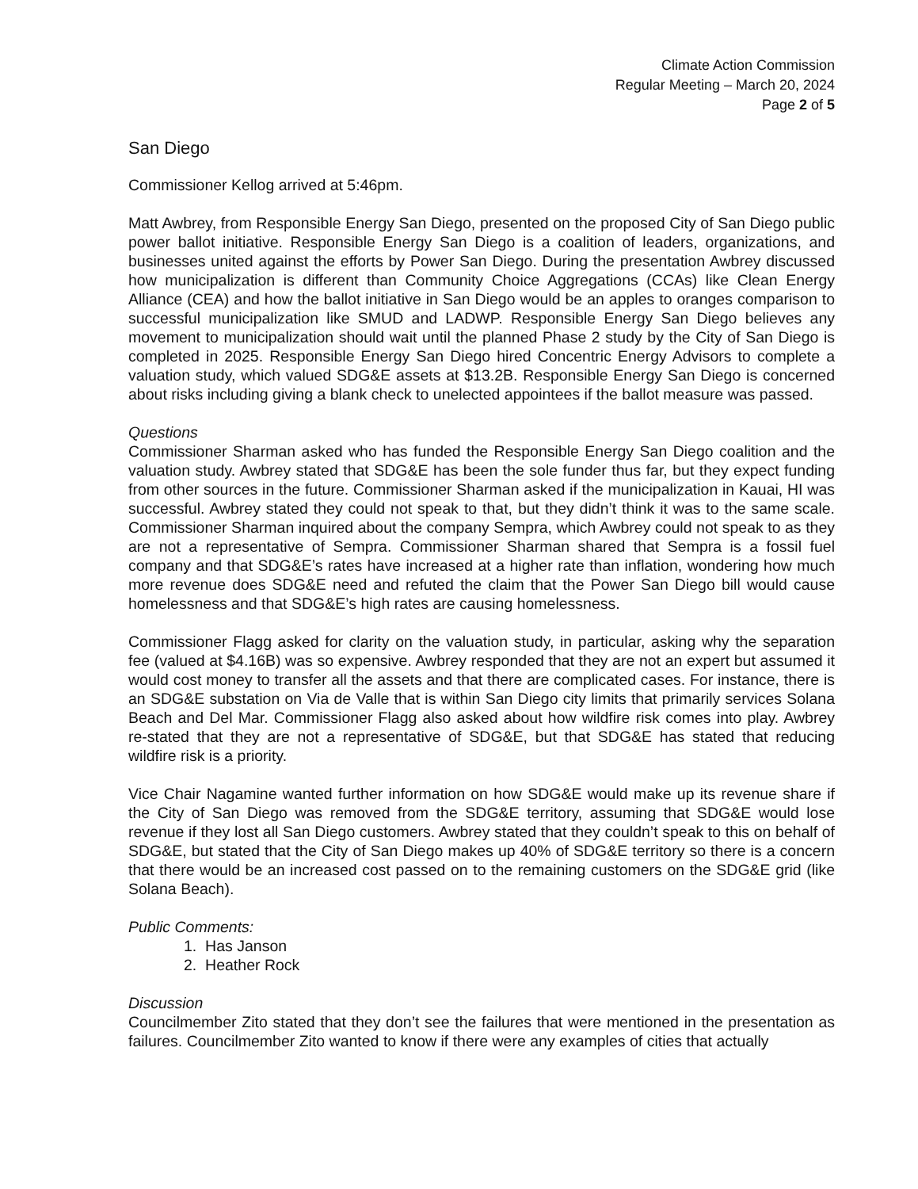Climate Action Commission
Regular Meeting – March 20, 2024
Page 2 of 5
San Diego
Commissioner Kellog arrived at 5:46pm.
Matt Awbrey, from Responsible Energy San Diego, presented on the proposed City of San Diego public power ballot initiative. Responsible Energy San Diego is a coalition of leaders, organizations, and businesses united against the efforts by Power San Diego. During the presentation Awbrey discussed how municipalization is different than Community Choice Aggregations (CCAs) like Clean Energy Alliance (CEA) and how the ballot initiative in San Diego would be an apples to oranges comparison to successful municipalization like SMUD and LADWP. Responsible Energy San Diego believes any movement to municipalization should wait until the planned Phase 2 study by the City of San Diego is completed in 2025. Responsible Energy San Diego hired Concentric Energy Advisors to complete a valuation study, which valued SDG&E assets at $13.2B. Responsible Energy San Diego is concerned about risks including giving a blank check to unelected appointees if the ballot measure was passed.
Questions
Commissioner Sharman asked who has funded the Responsible Energy San Diego coalition and the valuation study. Awbrey stated that SDG&E has been the sole funder thus far, but they expect funding from other sources in the future. Commissioner Sharman asked if the municipalization in Kauai, HI was successful. Awbrey stated they could not speak to that, but they didn’t think it was to the same scale. Commissioner Sharman inquired about the company Sempra, which Awbrey could not speak to as they are not a representative of Sempra. Commissioner Sharman shared that Sempra is a fossil fuel company and that SDG&E’s rates have increased at a higher rate than inflation, wondering how much more revenue does SDG&E need and refuted the claim that the Power San Diego bill would cause homelessness and that SDG&E’s high rates are causing homelessness.
Commissioner Flagg asked for clarity on the valuation study, in particular, asking why the separation fee (valued at $4.16B) was so expensive. Awbrey responded that they are not an expert but assumed it would cost money to transfer all the assets and that there are complicated cases. For instance, there is an SDG&E substation on Via de Valle that is within San Diego city limits that primarily services Solana Beach and Del Mar. Commissioner Flagg also asked about how wildfire risk comes into play. Awbrey re-stated that they are not a representative of SDG&E, but that SDG&E has stated that reducing wildfire risk is a priority.
Vice Chair Nagamine wanted further information on how SDG&E would make up its revenue share if the City of San Diego was removed from the SDG&E territory, assuming that SDG&E would lose revenue if they lost all San Diego customers. Awbrey stated that they couldn’t speak to this on behalf of SDG&E, but stated that the City of San Diego makes up 40% of SDG&E territory so there is a concern that there would be an increased cost passed on to the remaining customers on the SDG&E grid (like Solana Beach).
Public Comments:
1. Has Janson
2. Heather Rock
Discussion
Councilmember Zito stated that they don’t see the failures that were mentioned in the presentation as failures. Councilmember Zito wanted to know if there were any examples of cities that actually